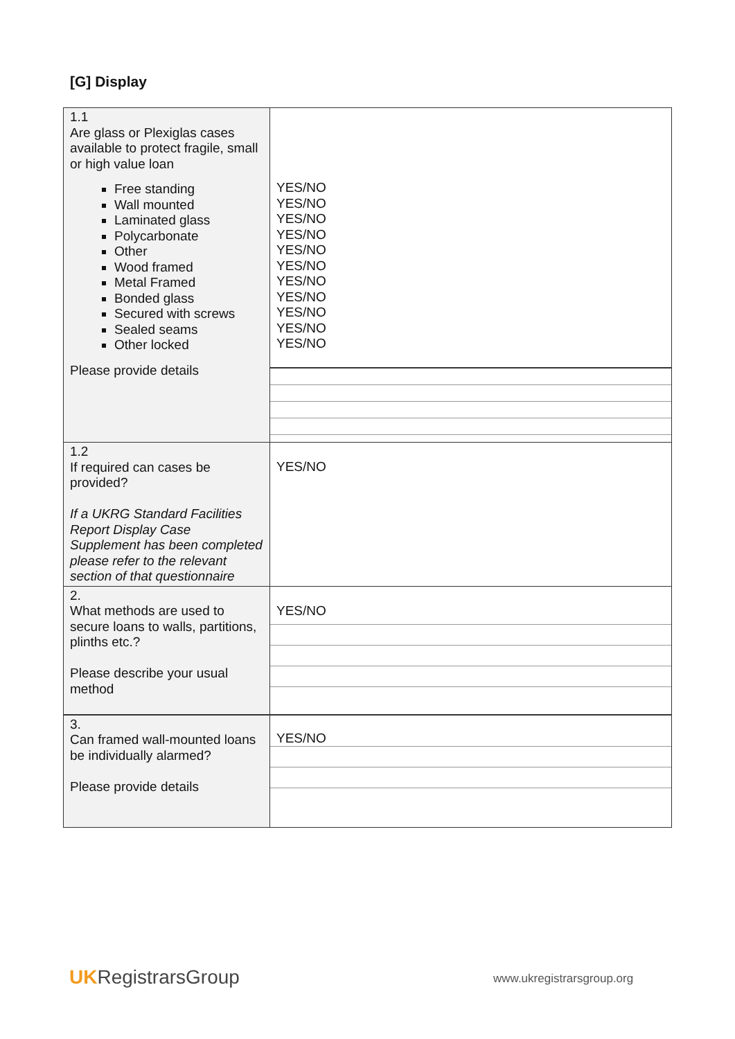[G] Display
| 1.1 Are glass or Plexiglas cases available to protect fragile, small or high value loan Free standing Wall mounted Laminated glass Polycarbonate Other Wood framed Metal Framed Bonded glass Secured with screws Sealed seams Other locked Please provide details | YES/NO YES/NO YES/NO YES/NO YES/NO YES/NO YES/NO YES/NO YES/NO YES/NO YES/NO |
| 1.2 If required can cases be provided? If a UKRG Standard Facilities Report Display Case Supplement has been completed please refer to the relevant section of that questionnaire | YES/NO |
| 2. What methods are used to secure loans to walls, partitions, plinths etc.? Please describe your usual method | YES/NO |
| 3. Can framed wall-mounted loans be individually alarmed? Please provide details | YES/NO |
UKRegistrarsGroup www.ukregistrarsgroup.org